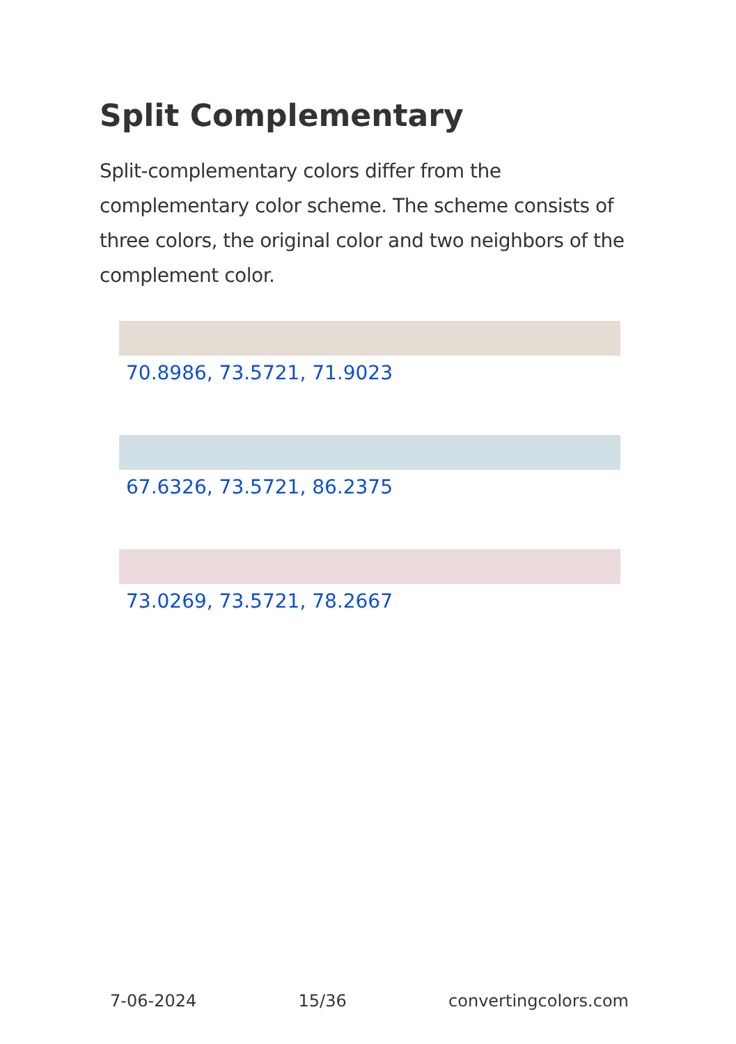Split Complementary
Split-complementary colors differ from the complementary color scheme. The scheme consists of three colors, the original color and two neighbors of the complement color.
70.8986, 73.5721, 71.9023
67.6326, 73.5721, 86.2375
73.0269, 73.5721, 78.2667
7-06-2024 15/36 convertingcolors.com